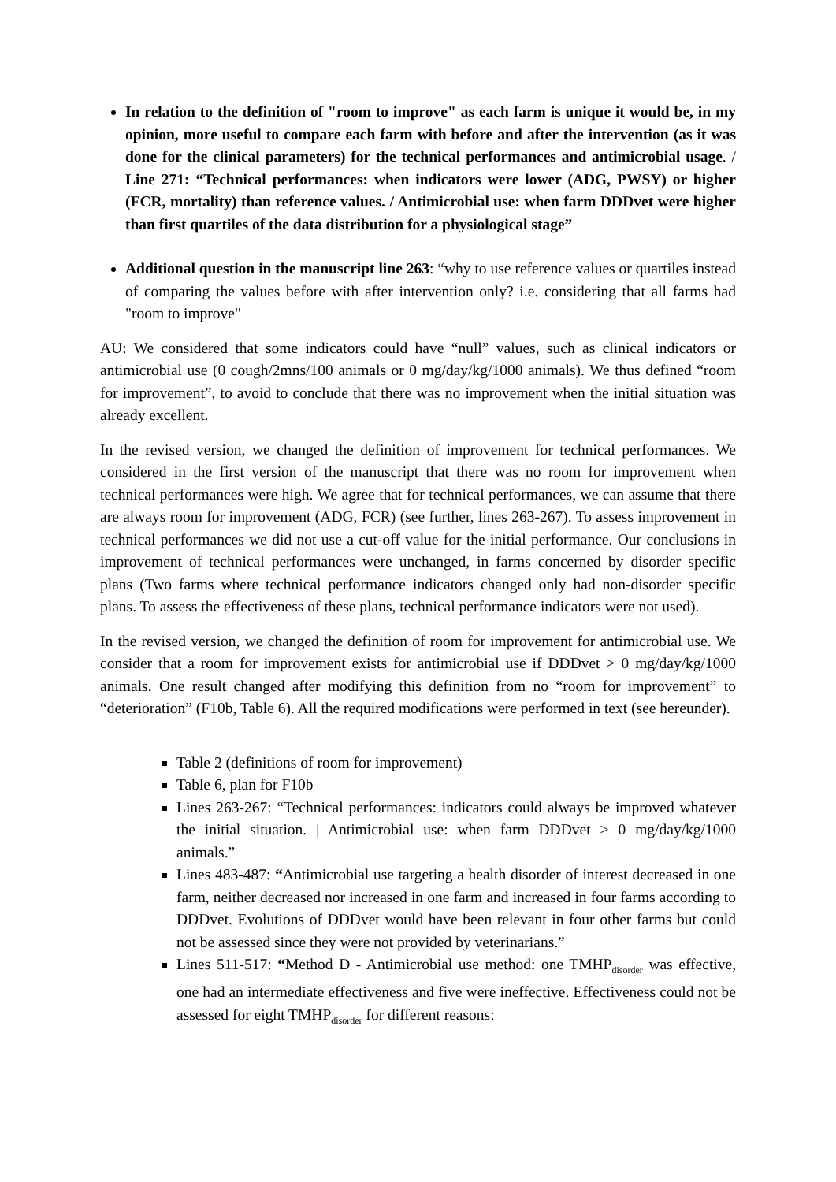In relation to the definition of "room to improve" as each farm is unique it would be, in my opinion, more useful to compare each farm with before and after the intervention (as it was done for the clinical parameters) for the technical performances and antimicrobial usage. / Line 271: “Technical performances: when indicators were lower (ADG, PWSY) or higher (FCR, mortality) than reference values. / Antimicrobial use: when farm DDDvet were higher than first quartiles of the data distribution for a physiological stage”
Additional question in the manuscript line 263: “why to use reference values or quartiles instead of comparing the values before with after intervention only? i.e. considering that all farms had "room to improve"
AU: We considered that some indicators could have “null” values, such as clinical indicators or antimicrobial use (0 cough/2mns/100 animals or 0 mg/day/kg/1000 animals). We thus defined “room for improvement”, to avoid to conclude that there was no improvement when the initial situation was already excellent.
In the revised version, we changed the definition of improvement for technical performances. We considered in the first version of the manuscript that there was no room for improvement when technical performances were high. We agree that for technical performances, we can assume that there are always room for improvement (ADG, FCR) (see further, lines 263-267). To assess improvement in technical performances we did not use a cut-off value for the initial performance. Our conclusions in improvement of technical performances were unchanged, in farms concerned by disorder specific plans (Two farms where technical performance indicators changed only had non-disorder specific plans. To assess the effectiveness of these plans, technical performance indicators were not used).
In the revised version, we changed the definition of room for improvement for antimicrobial use. We consider that a room for improvement exists for antimicrobial use if DDDvet > 0 mg/day/kg/1000 animals. One result changed after modifying this definition from no “room for improvement” to “deterioration” (F10b, Table 6). All the required modifications were performed in text (see hereunder).
Table 2 (definitions of room for improvement)
Table 6, plan for F10b
Lines 263-267: “Technical performances: indicators could always be improved whatever the initial situation. | Antimicrobial use: when farm DDDvet > 0 mg/day/kg/1000 animals.”
Lines 483-487: “Antimicrobial use targeting a health disorder of interest decreased in one farm, neither decreased nor increased in one farm and increased in four farms according to DDDvet. Evolutions of DDDvet would have been relevant in four other farms but could not be assessed since they were not provided by veterinarians.”
Lines 511-517: “Method D - Antimicrobial use method: one TMHP<sub>disorder</sub> was effective, one had an intermediate effectiveness and five were ineffective. Effectiveness could not be assessed for eight TMHP<sub>disorder</sub> for different reasons: